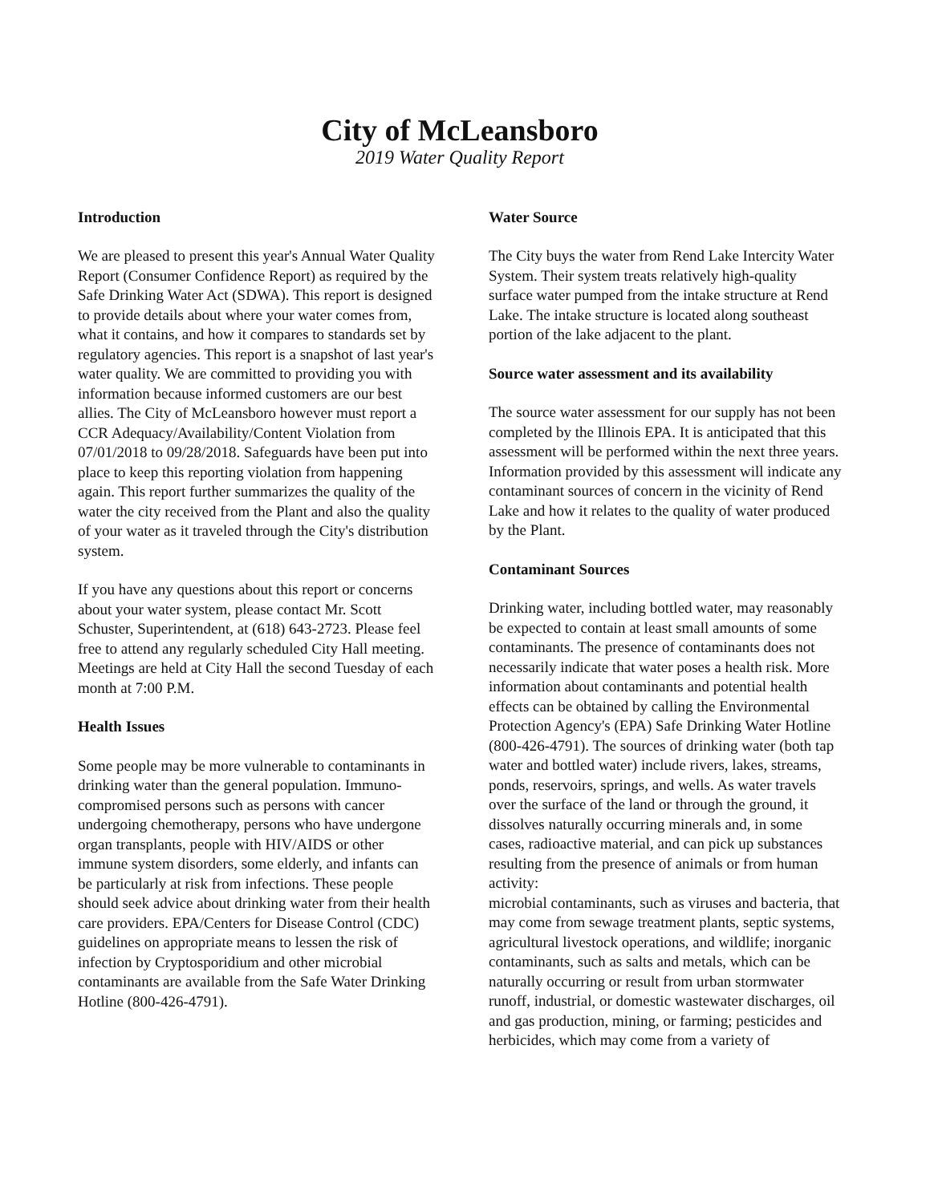City of McLeansboro
2019 Water Quality Report
Introduction
We are pleased to present this year's Annual Water Quality Report (Consumer Confidence Report) as required by the Safe Drinking Water Act (SDWA). This report is designed to provide details about where your water comes from, what it contains, and how it compares to standards set by regulatory agencies. This report is a snapshot of last year's water quality. We are committed to providing you with information because informed customers are our best allies. The City of McLeansboro however must report a CCR Adequacy/Availability/Content Violation from 07/01/2018 to 09/28/2018. Safeguards have been put into place to keep this reporting violation from happening again. This report further summarizes the quality of the water the city received from the Plant and also the quality of your water as it traveled through the City's distribution system.
If you have any questions about this report or concerns about your water system, please contact Mr. Scott Schuster, Superintendent, at (618) 643-2723. Please feel free to attend any regularly scheduled City Hall meeting. Meetings are held at City Hall the second Tuesday of each month at 7:00 P.M.
Health Issues
Some people may be more vulnerable to contaminants in drinking water than the general population. Immuno-compromised persons such as persons with cancer undergoing chemotherapy, persons who have undergone organ transplants, people with HIV/AIDS or other immune system disorders, some elderly, and infants can be particularly at risk from infections. These people should seek advice about drinking water from their health care providers. EPA/Centers for Disease Control (CDC) guidelines on appropriate means to lessen the risk of infection by Cryptosporidium and other microbial contaminants are available from the Safe Water Drinking Hotline (800-426-4791).
Water Source
The City buys the water from Rend Lake Intercity Water System. Their system treats relatively high-quality surface water pumped from the intake structure at Rend Lake. The intake structure is located along southeast portion of the lake adjacent to the plant.
Source water assessment and its availability
The source water assessment for our supply has not been completed by the Illinois EPA. It is anticipated that this assessment will be performed within the next three years. Information provided by this assessment will indicate any contaminant sources of concern in the vicinity of Rend Lake and how it relates to the quality of water produced by the Plant.
Contaminant Sources
Drinking water, including bottled water, may reasonably be expected to contain at least small amounts of some contaminants. The presence of contaminants does not necessarily indicate that water poses a health risk. More information about contaminants and potential health effects can be obtained by calling the Environmental Protection Agency's (EPA) Safe Drinking Water Hotline (800-426-4791). The sources of drinking water (both tap water and bottled water) include rivers, lakes, streams, ponds, reservoirs, springs, and wells. As water travels over the surface of the land or through the ground, it dissolves naturally occurring minerals and, in some cases, radioactive material, and can pick up substances resulting from the presence of animals or from human activity:
microbial contaminants, such as viruses and bacteria, that may come from sewage treatment plants, septic systems, agricultural livestock operations, and wildlife; inorganic contaminants, such as salts and metals, which can be naturally occurring or result from urban stormwater runoff, industrial, or domestic wastewater discharges, oil and gas production, mining, or farming; pesticides and herbicides, which may come from a variety of